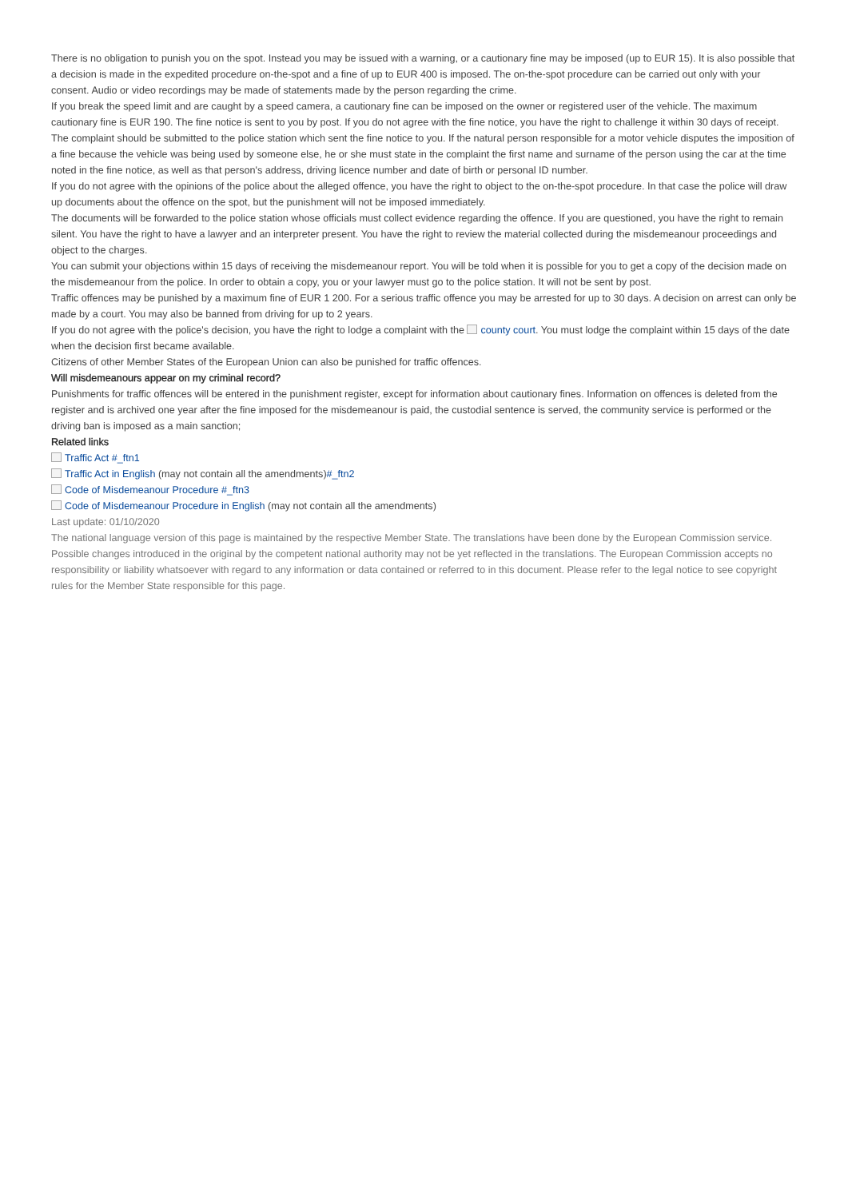There is no obligation to punish you on the spot. Instead you may be issued with a warning, or a cautionary fine may be imposed (up to EUR 15). It is also possible that a decision is made in the expedited procedure on-the-spot and a fine of up to EUR 400 is imposed. The on-the-spot procedure can be carried out only with your consent. Audio or video recordings may be made of statements made by the person regarding the crime.
If you break the speed limit and are caught by a speed camera, a cautionary fine can be imposed on the owner or registered user of the vehicle. The maximum cautionary fine is EUR 190. The fine notice is sent to you by post. If you do not agree with the fine notice, you have the right to challenge it within 30 days of receipt. The complaint should be submitted to the police station which sent the fine notice to you. If the natural person responsible for a motor vehicle disputes the imposition of a fine because the vehicle was being used by someone else, he or she must state in the complaint the first name and surname of the person using the car at the time noted in the fine notice, as well as that person's address, driving licence number and date of birth or personal ID number.
If you do not agree with the opinions of the police about the alleged offence, you have the right to object to the on-the-spot procedure. In that case the police will draw up documents about the offence on the spot, but the punishment will not be imposed immediately.
The documents will be forwarded to the police station whose officials must collect evidence regarding the offence. If you are questioned, you have the right to remain silent. You have the right to have a lawyer and an interpreter present. You have the right to review the material collected during the misdemeanour proceedings and object to the charges.
You can submit your objections within 15 days of receiving the misdemeanour report. You will be told when it is possible for you to get a copy of the decision made on the misdemeanour from the police. In order to obtain a copy, you or your lawyer must go to the police station. It will not be sent by post.
Traffic offences may be punished by a maximum fine of EUR 1 200. For a serious traffic offence you may be arrested for up to 30 days. A decision on arrest can only be made by a court. You may also be banned from driving for up to 2 years.
If you do not agree with the police's decision, you have the right to lodge a complaint with the county court. You must lodge the complaint within 15 days of the date when the decision first became available.
Citizens of other Member States of the European Union can also be punished for traffic offences.
Will misdemeanours appear on my criminal record?
Punishments for traffic offences will be entered in the punishment register, except for information about cautionary fines. Information on offences is deleted from the register and is archived one year after the fine imposed for the misdemeanour is paid, the custodial sentence is served, the community service is performed or the driving ban is imposed as a main sanction;
Related links
Traffic Act #_ftn1
Traffic Act in English (may not contain all the amendments)#_ftn2
Code of Misdemeanour Procedure #_ftn3
Code of Misdemeanour Procedure in English (may not contain all the amendments)
Last update: 01/10/2020
The national language version of this page is maintained by the respective Member State. The translations have been done by the European Commission service. Possible changes introduced in the original by the competent national authority may not be yet reflected in the translations. The European Commission accepts no responsibility or liability whatsoever with regard to any information or data contained or referred to in this document. Please refer to the legal notice to see copyright rules for the Member State responsible for this page.